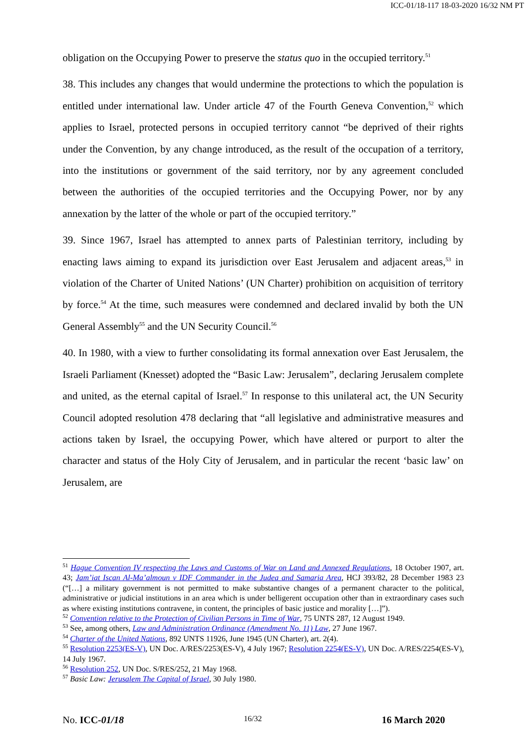ICC-01/18-117 18-03-2020 16/32 NM PT
obligation on the Occupying Power to preserve the status quo in the occupied territory.<sup>51</sup>
38. This includes any changes that would undermine the protections to which the population is entitled under international law. Under article 47 of the Fourth Geneva Convention,<sup>52</sup> which applies to Israel, protected persons in occupied territory cannot “be deprived of their rights under the Convention, by any change introduced, as the result of the occupation of a territory, into the institutions or government of the said territory, nor by any agreement concluded between the authorities of the occupied territories and the Occupying Power, nor by any annexation by the latter of the whole or part of the occupied territory.”
39. Since 1967, Israel has attempted to annex parts of Palestinian territory, including by enacting laws aiming to expand its jurisdiction over East Jerusalem and adjacent areas,<sup>53</sup> in violation of the Charter of United Nations’ (UN Charter) prohibition on acquisition of territory by force.<sup>54</sup> At the time, such measures were condemned and declared invalid by both the UN General Assembly<sup>55</sup> and the UN Security Council.<sup>56</sup>
40. In 1980, with a view to further consolidating its formal annexation over East Jerusalem, the Israeli Parliament (Knesset) adopted the “Basic Law: Jerusalem”, declaring Jerusalem complete and united, as the eternal capital of Israel.<sup>57</sup> In response to this unilateral act, the UN Security Council adopted resolution 478 declaring that “all legislative and administrative measures and actions taken by Israel, the occupying Power, which have altered or purport to alter the character and status of the Holy City of Jerusalem, and in particular the recent ‘basic law’ on Jerusalem, are
<sup>51</sup> Hague Convention IV respecting the Laws and Customs of War on Land and Annexed Regulations, 18 October 1907, art. 43; Jam’iat Iscan Al-Ma’almoun v IDF Commander in the Judea and Samaria Area, HCJ 393/82, 28 December 1983 23 (“[…] a military government is not permitted to make substantive changes of a permanent character to the political, administrative or judicial institutions in an area which is under belligerent occupation other than in extraordinary cases such as where existing institutions contravene, in content, the principles of basic justice and morality […]”).
<sup>52</sup> Convention relative to the Protection of Civilian Persons in Time of War, 75 UNTS 287, 12 August 1949.
<sup>53</sup> See, among others, Law and Administration Ordinance (Amendment No. 11) Law, 27 June 1967.
<sup>54</sup> Charter of the United Nations, 892 UNTS 11926, June 1945 (UN Charter), art. 2(4).
<sup>55</sup> Resolution 2253(ES-V), UN Doc. A/RES/2253(ES-V), 4 July 1967; Resolution 2254(ES-V), UN Doc. A/RES/2254(ES-V), 14 July 1967.
<sup>56</sup> Resolution 252, UN Doc. S/RES/252, 21 May 1968.
<sup>57</sup> Basic Law: Jerusalem The Capital of Israel, 30 July 1980.
No. ICC-01/18 16/32 16 March 2020